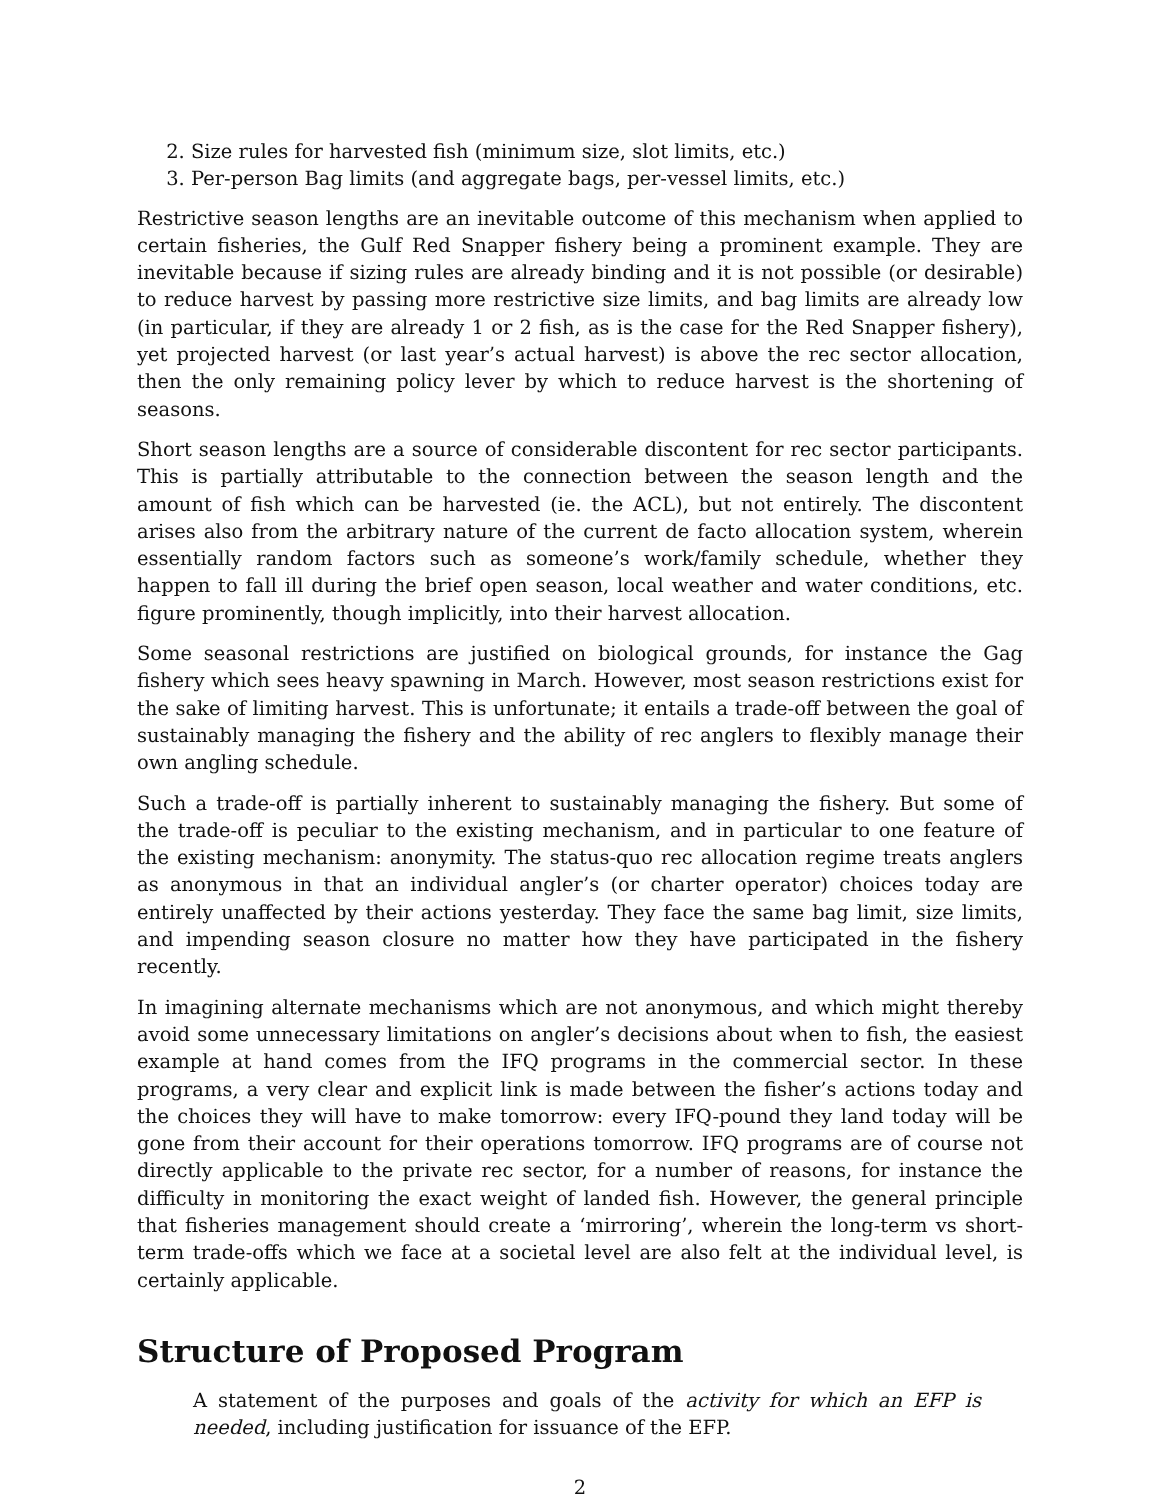2. Size rules for harvested fish (minimum size, slot limits, etc.)
3. Per-person Bag limits (and aggregate bags, per-vessel limits, etc.)
Restrictive season lengths are an inevitable outcome of this mechanism when applied to certain fisheries, the Gulf Red Snapper fishery being a prominent example. They are inevitable because if sizing rules are already binding and it is not possible (or desirable) to reduce harvest by passing more restrictive size limits, and bag limits are already low (in particular, if they are already 1 or 2 fish, as is the case for the Red Snapper fishery), yet projected harvest (or last year’s actual harvest) is above the rec sector allocation, then the only remaining policy lever by which to reduce harvest is the shortening of seasons.
Short season lengths are a source of considerable discontent for rec sector participants. This is partially attributable to the connection between the season length and the amount of fish which can be harvested (ie. the ACL), but not entirely. The discontent arises also from the arbitrary nature of the current de facto allocation system, wherein essentially random factors such as someone’s work/family schedule, whether they happen to fall ill during the brief open season, local weather and water conditions, etc. figure prominently, though implicitly, into their harvest allocation.
Some seasonal restrictions are justified on biological grounds, for instance the Gag fishery which sees heavy spawning in March. However, most season restrictions exist for the sake of limiting harvest. This is unfortunate; it entails a trade-off between the goal of sustainably managing the fishery and the ability of rec anglers to flexibly manage their own angling schedule.
Such a trade-off is partially inherent to sustainably managing the fishery. But some of the trade-off is peculiar to the existing mechanism, and in particular to one feature of the existing mechanism: anonymity. The status-quo rec allocation regime treats anglers as anonymous in that an individual angler’s (or charter operator) choices today are entirely unaffected by their actions yesterday. They face the same bag limit, size limits, and impending season closure no matter how they have participated in the fishery recently.
In imagining alternate mechanisms which are not anonymous, and which might thereby avoid some unnecessary limitations on angler’s decisions about when to fish, the easiest example at hand comes from the IFQ programs in the commercial sector. In these programs, a very clear and explicit link is made between the fisher’s actions today and the choices they will have to make tomorrow: every IFQ-pound they land today will be gone from their account for their operations tomorrow. IFQ programs are of course not directly applicable to the private rec sector, for a number of reasons, for instance the difficulty in monitoring the exact weight of landed fish. However, the general principle that fisheries management should create a ‘mirroring’, wherein the long-term vs short-term trade-offs which we face at a societal level are also felt at the individual level, is certainly applicable.
Structure of Proposed Program
A statement of the purposes and goals of the activity for which an EFP is needed, including justification for issuance of the EFP.
2